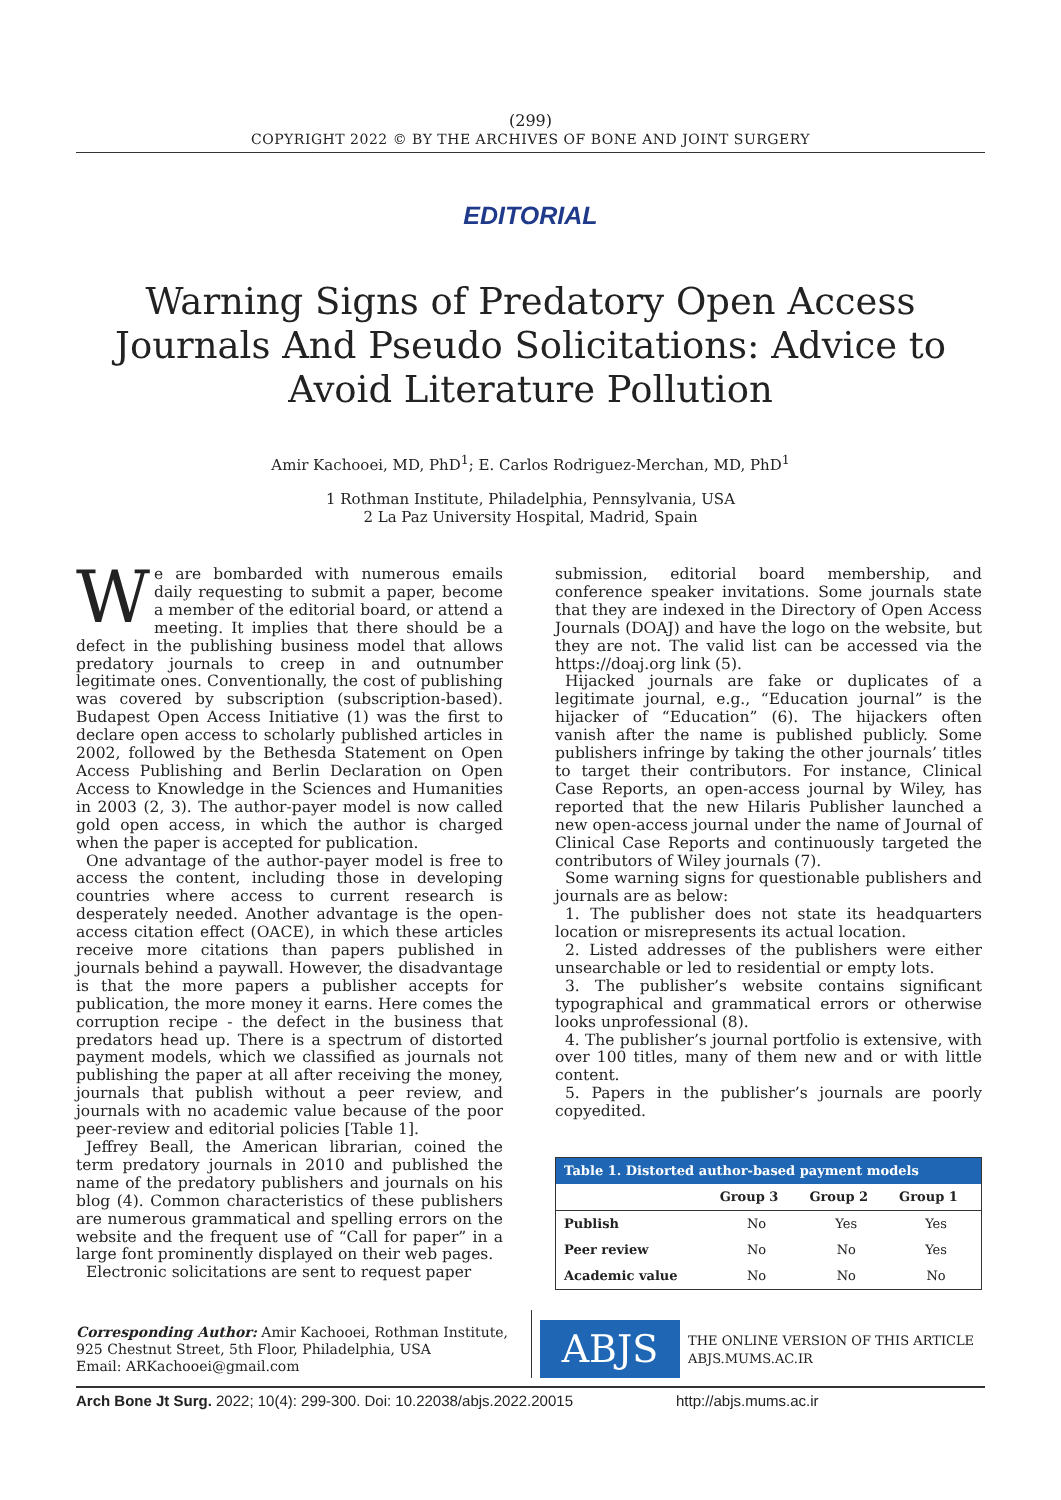(299)
COPYRIGHT 2022 © BY THE ARCHIVES OF BONE AND JOINT SURGERY
EDITORIAL
Warning Signs of Predatory Open Access Journals And Pseudo Solicitations: Advice to Avoid Literature Pollution
Amir Kachooei, MD, PhD<sup>1</sup>; E. Carlos Rodriguez-Merchan, MD, PhD<sup>1</sup>
1 Rothman Institute, Philadelphia, Pennsylvania, USA
2 La Paz University Hospital, Madrid, Spain
We are bombarded with numerous emails daily requesting to submit a paper, become a member of the editorial board, or attend a meeting. It implies that there should be a defect in the publishing business model that allows predatory journals to creep in and outnumber legitimate ones. Conventionally, the cost of publishing was covered by subscription (subscription-based). Budapest Open Access Initiative (1) was the first to declare open access to scholarly published articles in 2002, followed by the Bethesda Statement on Open Access Publishing and Berlin Declaration on Open Access to Knowledge in the Sciences and Humanities in 2003 (2, 3). The author-payer model is now called gold open access, in which the author is charged when the paper is accepted for publication.
One advantage of the author-payer model is free to access the content, including those in developing countries where access to current research is desperately needed. Another advantage is the open-access citation effect (OACE), in which these articles receive more citations than papers published in journals behind a paywall. However, the disadvantage is that the more papers a publisher accepts for publication, the more money it earns. Here comes the corruption recipe - the defect in the business that predators head up. There is a spectrum of distorted payment models, which we classified as journals not publishing the paper at all after receiving the money, journals that publish without a peer review, and journals with no academic value because of the poor peer-review and editorial policies [Table 1].
Jeffrey Beall, the American librarian, coined the term predatory journals in 2010 and published the name of the predatory publishers and journals on his blog (4). Common characteristics of these publishers are numerous grammatical and spelling errors on the website and the frequent use of “Call for paper” in a large font prominently displayed on their web pages.
Electronic solicitations are sent to request paper
submission, editorial board membership, and conference speaker invitations. Some journals state that they are indexed in the Directory of Open Access Journals (DOAJ) and have the logo on the website, but they are not. The valid list can be accessed via the https://doaj.org link (5).
Hijacked journals are fake or duplicates of a legitimate journal, e.g., “Education journal” is the hijacker of “Education” (6). The hijackers often vanish after the name is published publicly. Some publishers infringe by taking the other journals’ titles to target their contributors. For instance, Clinical Case Reports, an open-access journal by Wiley, has reported that the new Hilaris Publisher launched a new open-access journal under the name of Journal of Clinical Case Reports and continuously targeted the contributors of Wiley journals (7).
Some warning signs for questionable publishers and journals are as below:
1. The publisher does not state its headquarters location or misrepresents its actual location.
2. Listed addresses of the publishers were either unsearchable or led to residential or empty lots.
3. The publisher’s website contains significant typographical and grammatical errors or otherwise looks unprofessional (8).
4. The publisher’s journal portfolio is extensive, with over 100 titles, many of them new and or with little content.
5. Papers in the publisher’s journals are poorly copyedited.
| Table 1. Distorted author-based payment models | | | |
| --- | --- | --- | --- |
| | Group 3 | Group 2 | Group 1 |
| Publish | No | Yes | Yes |
| Peer review | No | No | Yes |
| Academic value | No | No | No |
Corresponding Author: Amir Kachooei, Rothman Institute, 925 Chestnut Street, 5th Floor, Philadelphia, USA
Email: ARKachooei@gmail.com
ABJS
THE ONLINE VERSION OF THIS ARTICLE
ABJS.MUMS.AC.IR
Arch Bone Jt Surg. 2022; 10(4): 299-300. Doi: 10.22038/abjs.2022.20015 http://abjs.mums.ac.ir